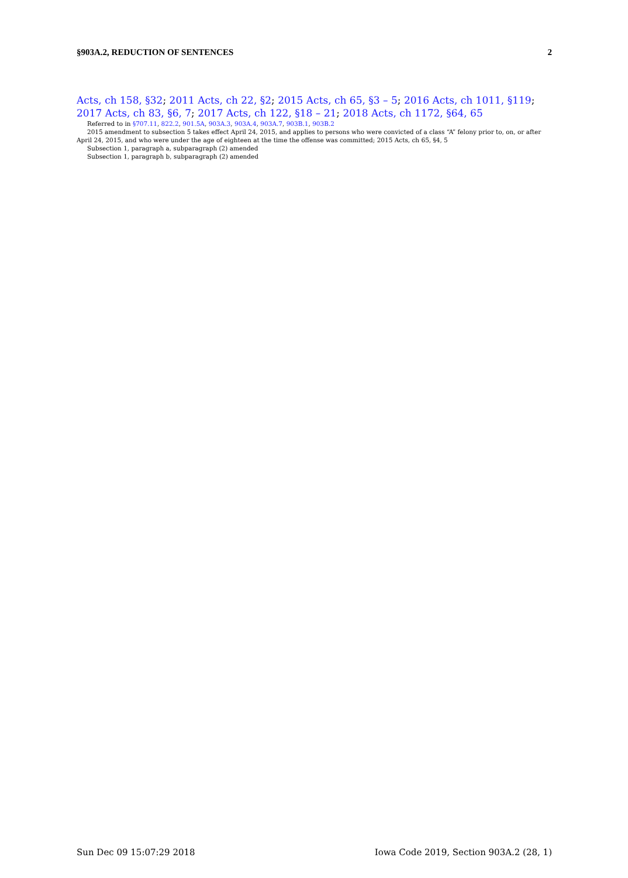§903A.2, REDUCTION OF SENTENCES 2
Acts, ch 158, §32; 2011 Acts, ch 22, §2; 2015 Acts, ch 65, §3 – 5; 2016 Acts, ch 1011, §119; 2017 Acts, ch 83, §6, 7; 2017 Acts, ch 122, §18 – 21; 2018 Acts, ch 1172, §64, 65
Referred to in §707.11, 822.2, 901.5A, 903A.3, 903A.4, 903A.7, 903B.1, 903B.2
2015 amendment to subsection 5 takes effect April 24, 2015, and applies to persons who were convicted of a class “A” felony prior to, on, or after April 24, 2015, and who were under the age of eighteen at the time the offense was committed; 2015 Acts, ch 65, §4, 5
Subsection 1, paragraph a, subparagraph (2) amended
Subsection 1, paragraph b, subparagraph (2) amended
Sun Dec 09 15:07:29 2018 Iowa Code 2019, Section 903A.2 (28, 1)